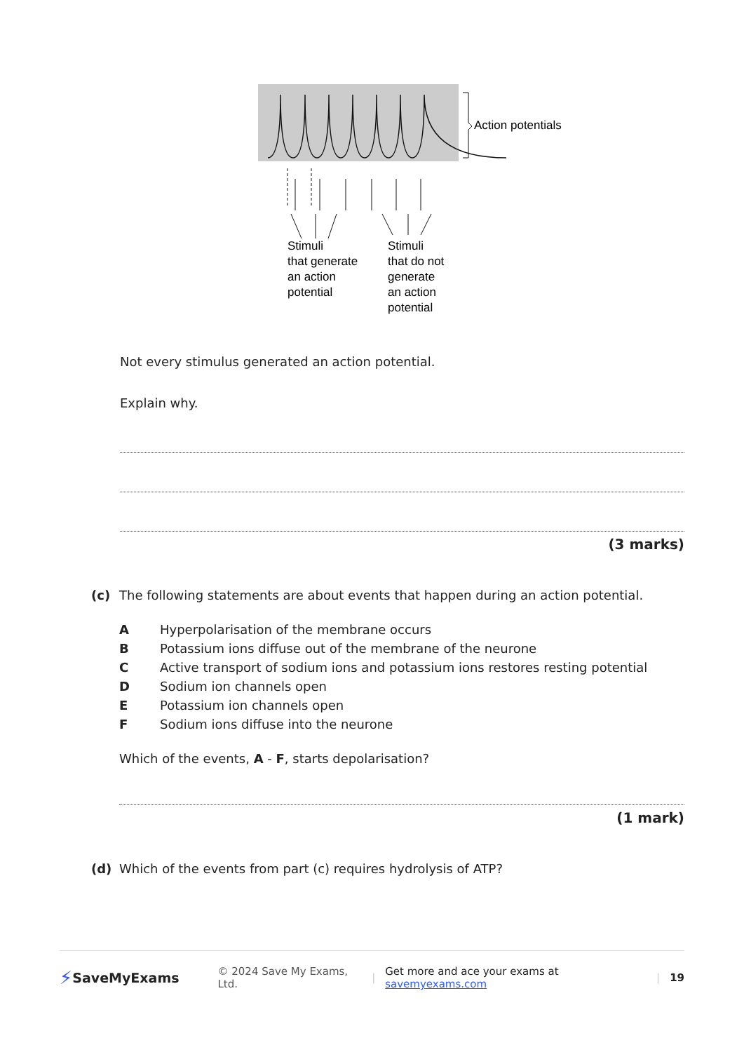Action potentials
Stimuli
that generate
an action
potential
Stimuli
that do not
generate
an action
potential
Not every stimulus generated an action potential.
Explain why.
(3 marks)
(c) The following statements are about events that happen during an action potential.
A Hyperpolarisation of the membrane occurs
B Potassium ions diffuse out of the membrane of the neurone
C Active transport of sodium ions and potassium ions restores resting potential
D Sodium ion channels open
E Potassium ion channels open
F Sodium ions diffuse into the neurone
Which of the events, A - F, starts depolarisation?
(1 mark)
(d) Which of the events from part (c) requires hydrolysis of ATP?
⚡ SaveMyExams © 2024 Save My Exams, Ltd. | Get more and ace your exams at savemyexams.com | 19